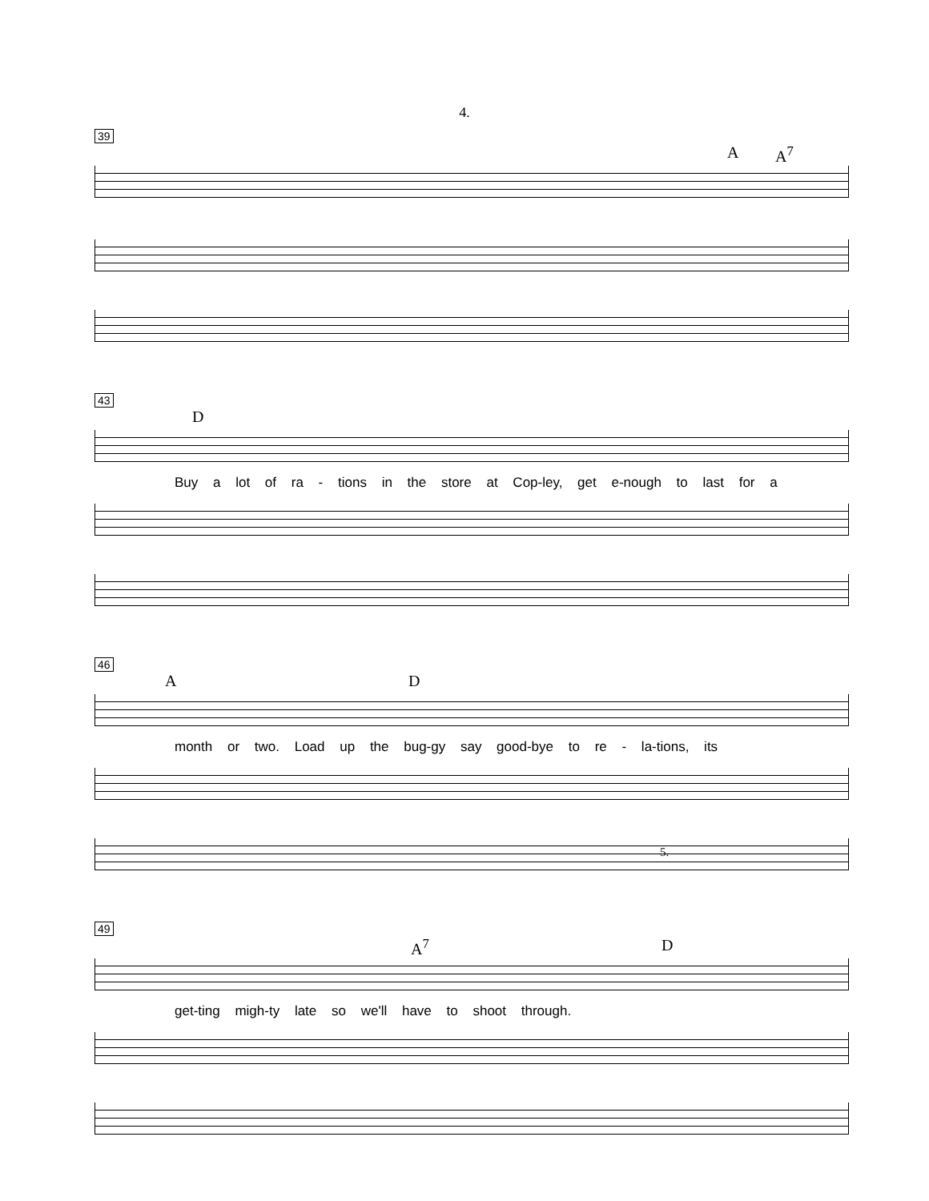4.
39
A A<sup>7</sup>
43
D
Buy a lot of ra - tions in the store at Cop-ley, get e-nough to last for a
46
A D
month or two. Load up the bug-gy say good-bye to re - la-tions, its
5.
49
A<sup>7</sup> D
get-ting migh-ty late so we'll have to shoot through.